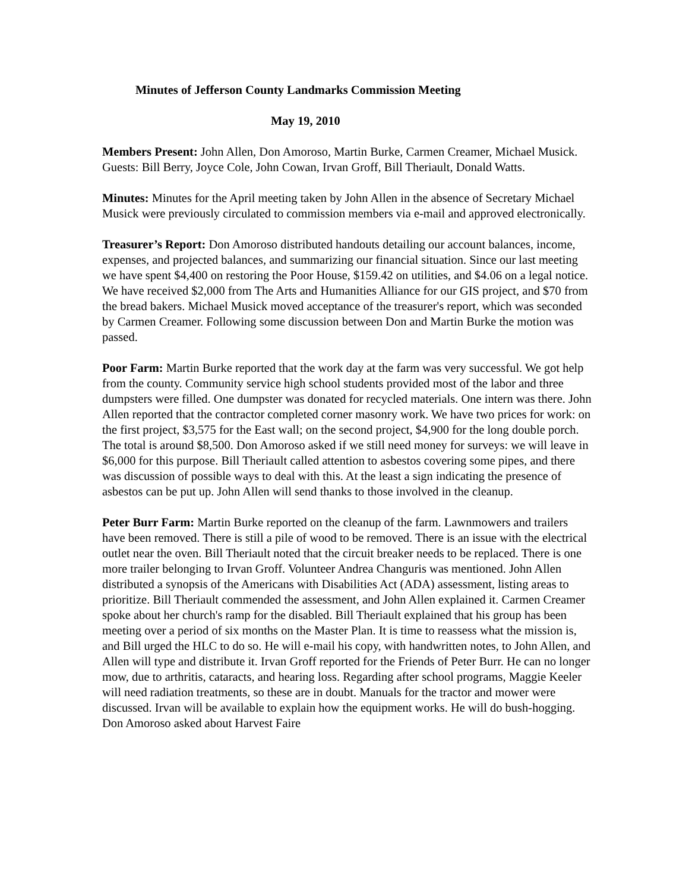Minutes of Jefferson County Landmarks Commission Meeting
May 19, 2010
Members Present: John Allen, Don Amoroso, Martin Burke, Carmen Creamer, Michael Musick. Guests: Bill Berry, Joyce Cole, John Cowan, Irvan Groff, Bill Theriault, Donald Watts.
Minutes: Minutes for the April meeting taken by John Allen in the absence of Secretary Michael Musick were previously circulated to commission members via e-mail and approved electronically.
Treasurer’s Report: Don Amoroso distributed handouts detailing our account balances, income, expenses, and projected balances, and summarizing our financial situation. Since our last meeting we have spent $4,400 on restoring the Poor House, $159.42 on utilities, and $4.06 on a legal notice. We have received $2,000 from The Arts and Humanities Alliance for our GIS project, and $70 from the bread bakers. Michael Musick moved acceptance of the treasurer's report, which was seconded by Carmen Creamer. Following some discussion between Don and Martin Burke the motion was passed.
Poor Farm: Martin Burke reported that the work day at the farm was very successful. We got help from the county. Community service high school students provided most of the labor and three dumpsters were filled. One dumpster was donated for recycled materials. One intern was there. John Allen reported that the contractor completed corner masonry work. We have two prices for work: on the first project, $3,575 for the East wall; on the second project, $4,900 for the long double porch. The total is around $8,500. Don Amoroso asked if we still need money for surveys: we will leave in $6,000 for this purpose. Bill Theriault called attention to asbestos covering some pipes, and there was discussion of possible ways to deal with this. At the least a sign indicating the presence of asbestos can be put up. John Allen will send thanks to those involved in the cleanup.
Peter Burr Farm: Martin Burke reported on the cleanup of the farm. Lawnmowers and trailers have been removed. There is still a pile of wood to be removed. There is an issue with the electrical outlet near the oven. Bill Theriault noted that the circuit breaker needs to be replaced. There is one more trailer belonging to Irvan Groff. Volunteer Andrea Changuris was mentioned. John Allen distributed a synopsis of the Americans with Disabilities Act (ADA) assessment, listing areas to prioritize. Bill Theriault commended the assessment, and John Allen explained it. Carmen Creamer spoke about her church's ramp for the disabled. Bill Theriault explained that his group has been meeting over a period of six months on the Master Plan. It is time to reassess what the mission is, and Bill urged the HLC to do so. He will e-mail his copy, with handwritten notes, to John Allen, and Allen will type and distribute it. Irvan Groff reported for the Friends of Peter Burr. He can no longer mow, due to arthritis, cataracts, and hearing loss. Regarding after school programs, Maggie Keeler will need radiation treatments, so these are in doubt. Manuals for the tractor and mower were discussed. Irvan will be available to explain how the equipment works. He will do bush-hogging. Don Amoroso asked about Harvest Faire